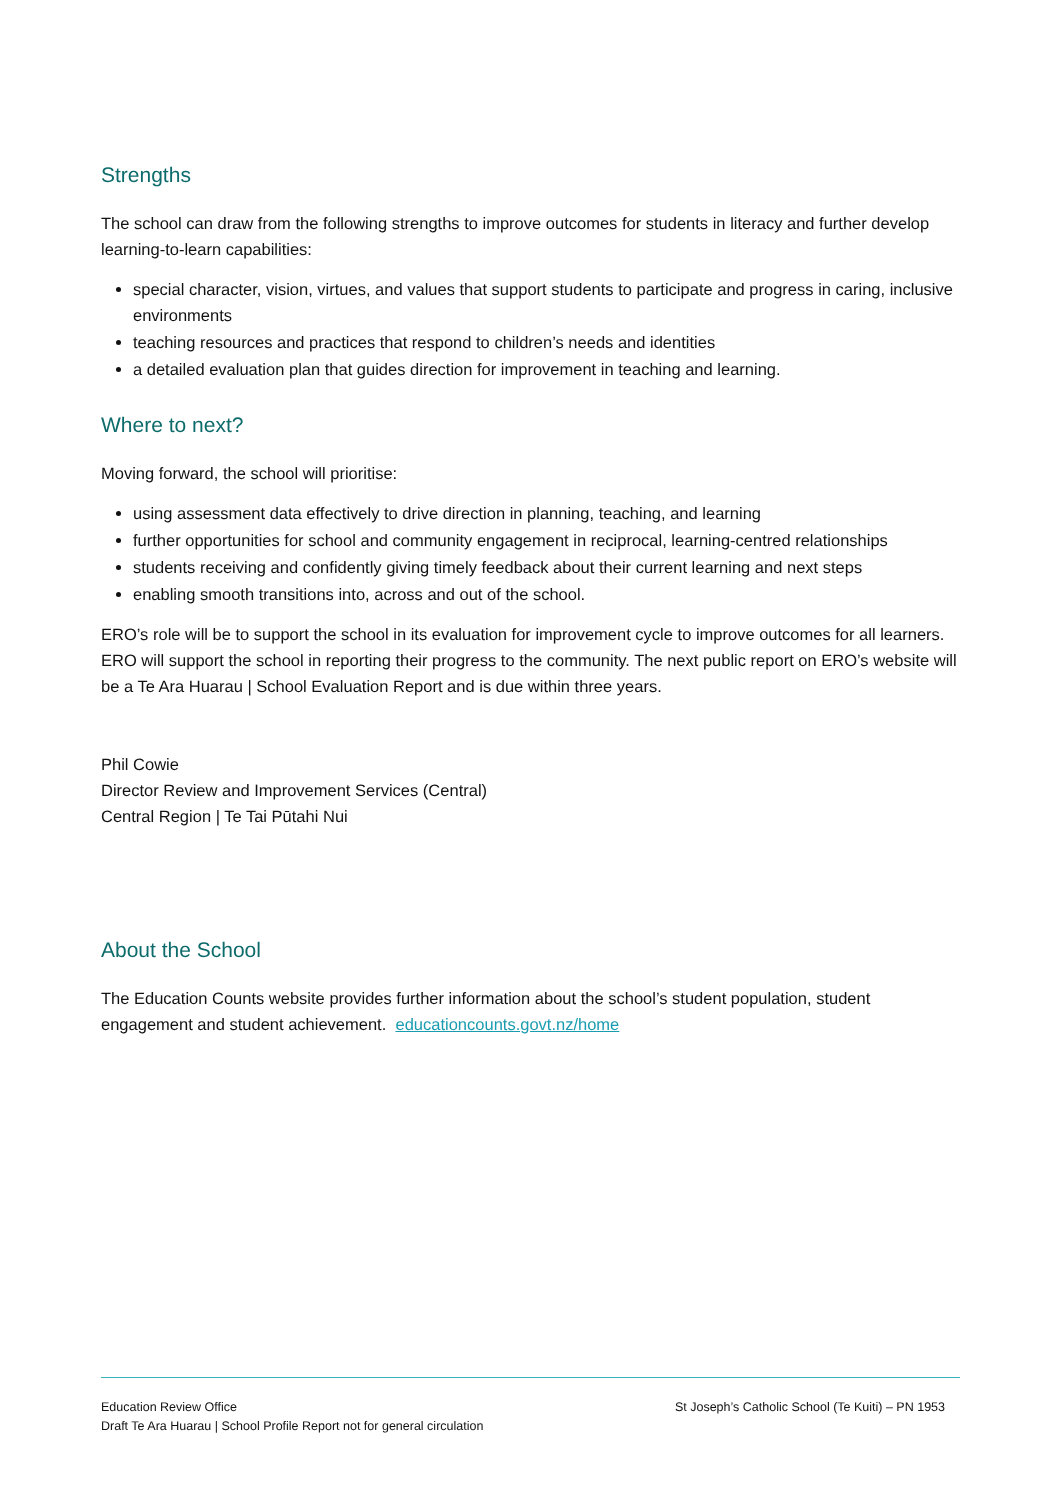Strengths
The school can draw from the following strengths to improve outcomes for students in literacy and further develop learning-to-learn capabilities:
special character, vision, virtues, and values that support students to participate and progress in caring, inclusive environments
teaching resources and practices that respond to children’s needs and identities
a detailed evaluation plan that guides direction for improvement in teaching and learning.
Where to next?
Moving forward, the school will prioritise:
using assessment data effectively to drive direction in planning, teaching, and learning
further opportunities for school and community engagement in reciprocal, learning-centred relationships
students receiving and confidently giving timely feedback about their current learning and next steps
enabling smooth transitions into, across and out of the school.
ERO’s role will be to support the school in its evaluation for improvement cycle to improve outcomes for all learners. ERO will support the school in reporting their progress to the community. The next public report on ERO’s website will be a Te Ara Huarau | School Evaluation Report and is due within three years.
Phil Cowie
Director Review and Improvement Services (Central)
Central Region | Te Tai Pūtahi Nui
About the School
The Education Counts website provides further information about the school’s student population, student engagement and student achievement. educationcounts.govt.nz/home
Education Review Office
Draft Te Ara Huarau | School Profile Report not for general circulation
St Joseph’s Catholic School (Te Kuiti) – PN 1953